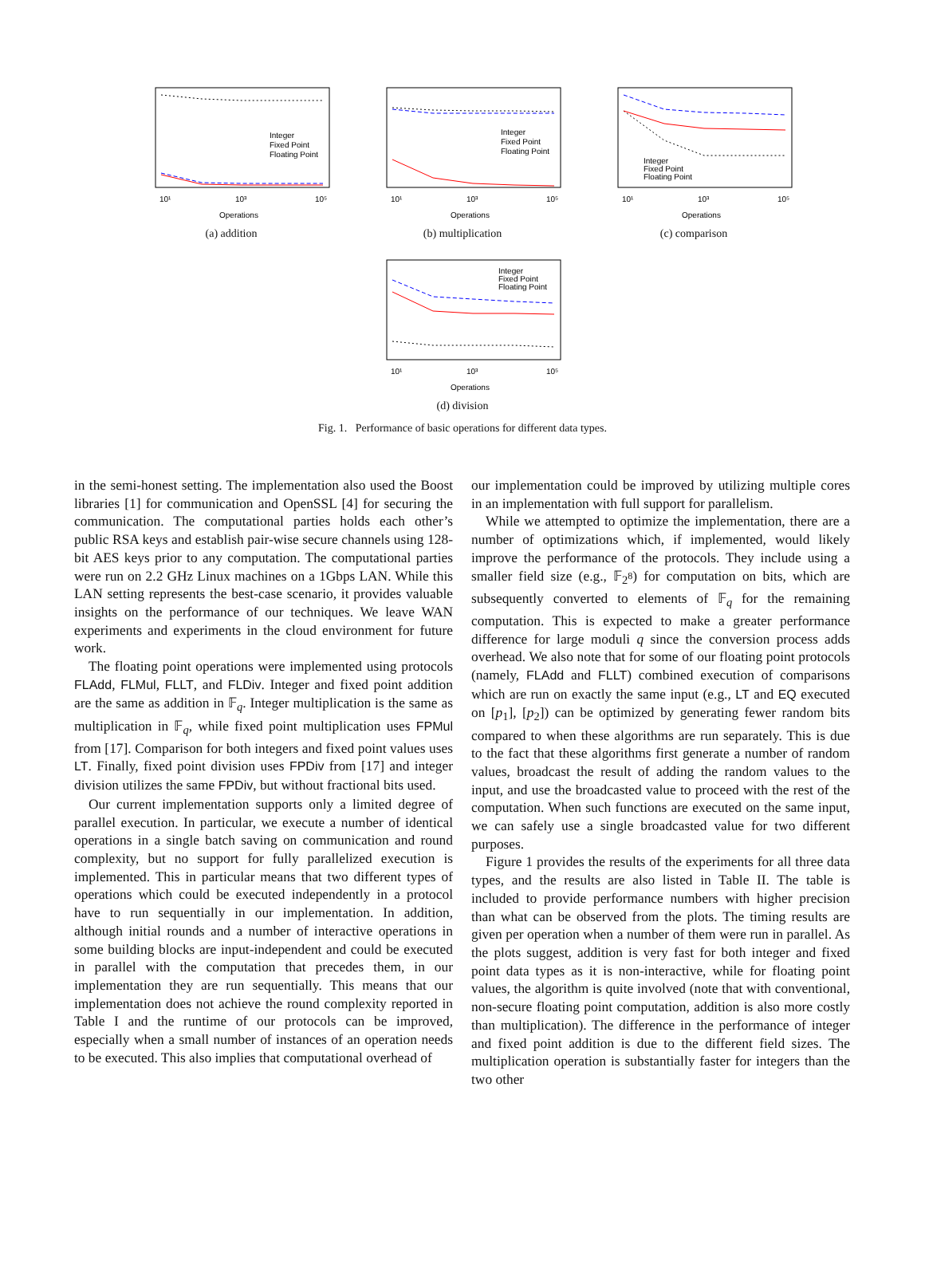10¹
10³
10⁵
Operations
Integer
Fixed Point
Floating Point
(a) addition
10¹
10³
10⁵
Operations
Integer
Fixed Point
Floating Point
(b) multiplication
10¹
10³
10⁵
Operations
Integer
Fixed Point
Floating Point
(c) comparison
10¹
10³
10⁵
Operations
Integer
Fixed Point
Floating Point
(d) division
Fig. 1. Performance of basic operations for different data types.
in the semi-honest setting. The implementation also used the Boost libraries [1] for communication and OpenSSL [4] for securing the communication. The computational parties holds each other’s public RSA keys and establish pair-wise secure channels using 128-bit AES keys prior to any computation. The computational parties were run on 2.2 GHz Linux machines on a 1Gbps LAN. While this LAN setting represents the best-case scenario, it provides valuable insights on the performance of our techniques. We leave WAN experiments and experiments in the cloud environment for future work.
The floating point operations were implemented using protocols FLAdd, FLMul, FLLT, and FLDiv. Integer and fixed point addition are the same as addition in 𝔽<sub>q</sub>. Integer multiplication is the same as multiplication in 𝔽<sub>q</sub>, while fixed point multiplication uses FPMul from [17]. Comparison for both integers and fixed point values uses LT. Finally, fixed point division uses FPDiv from [17] and integer division utilizes the same FPDiv, but without fractional bits used.
Our current implementation supports only a limited degree of parallel execution. In particular, we execute a number of identical operations in a single batch saving on communication and round complexity, but no support for fully parallelized execution is implemented. This in particular means that two different types of operations which could be executed independently in a protocol have to run sequentially in our implementation. In addition, although initial rounds and a number of interactive operations in some building blocks are input-independent and could be executed in parallel with the computation that precedes them, in our implementation they are run sequentially. This means that our implementation does not achieve the round complexity reported in Table I and the runtime of our protocols can be improved, especially when a small number of instances of an operation needs to be executed. This also implies that computational overhead of
our implementation could be improved by utilizing multiple cores in an implementation with full support for parallelism.
While we attempted to optimize the implementation, there are a number of optimizations which, if implemented, would likely improve the performance of the protocols. They include using a smaller field size (e.g., 𝔽<sub>2<sup>8</sup></sub>) for computation on bits, which are subsequently converted to elements of 𝔽<sub>q</sub> for the remaining computation. This is expected to make a greater performance difference for large moduli q since the conversion process adds overhead. We also note that for some of our floating point protocols (namely, FLAdd and FLLT) combined execution of comparisons which are run on exactly the same input (e.g., LT and EQ executed on [p<sub>1</sub>], [p<sub>2</sub>]) can be optimized by generating fewer random bits compared to when these algorithms are run separately. This is due to the fact that these algorithms first generate a number of random values, broadcast the result of adding the random values to the input, and use the broadcasted value to proceed with the rest of the computation. When such functions are executed on the same input, we can safely use a single broadcasted value for two different purposes.
Figure 1 provides the results of the experiments for all three data types, and the results are also listed in Table II. The table is included to provide performance numbers with higher precision than what can be observed from the plots. The timing results are given per operation when a number of them were run in parallel. As the plots suggest, addition is very fast for both integer and fixed point data types as it is non-interactive, while for floating point values, the algorithm is quite involved (note that with conventional, non-secure floating point computation, addition is also more costly than multiplication). The difference in the performance of integer and fixed point addition is due to the different field sizes. The multiplication operation is substantially faster for integers than the two other